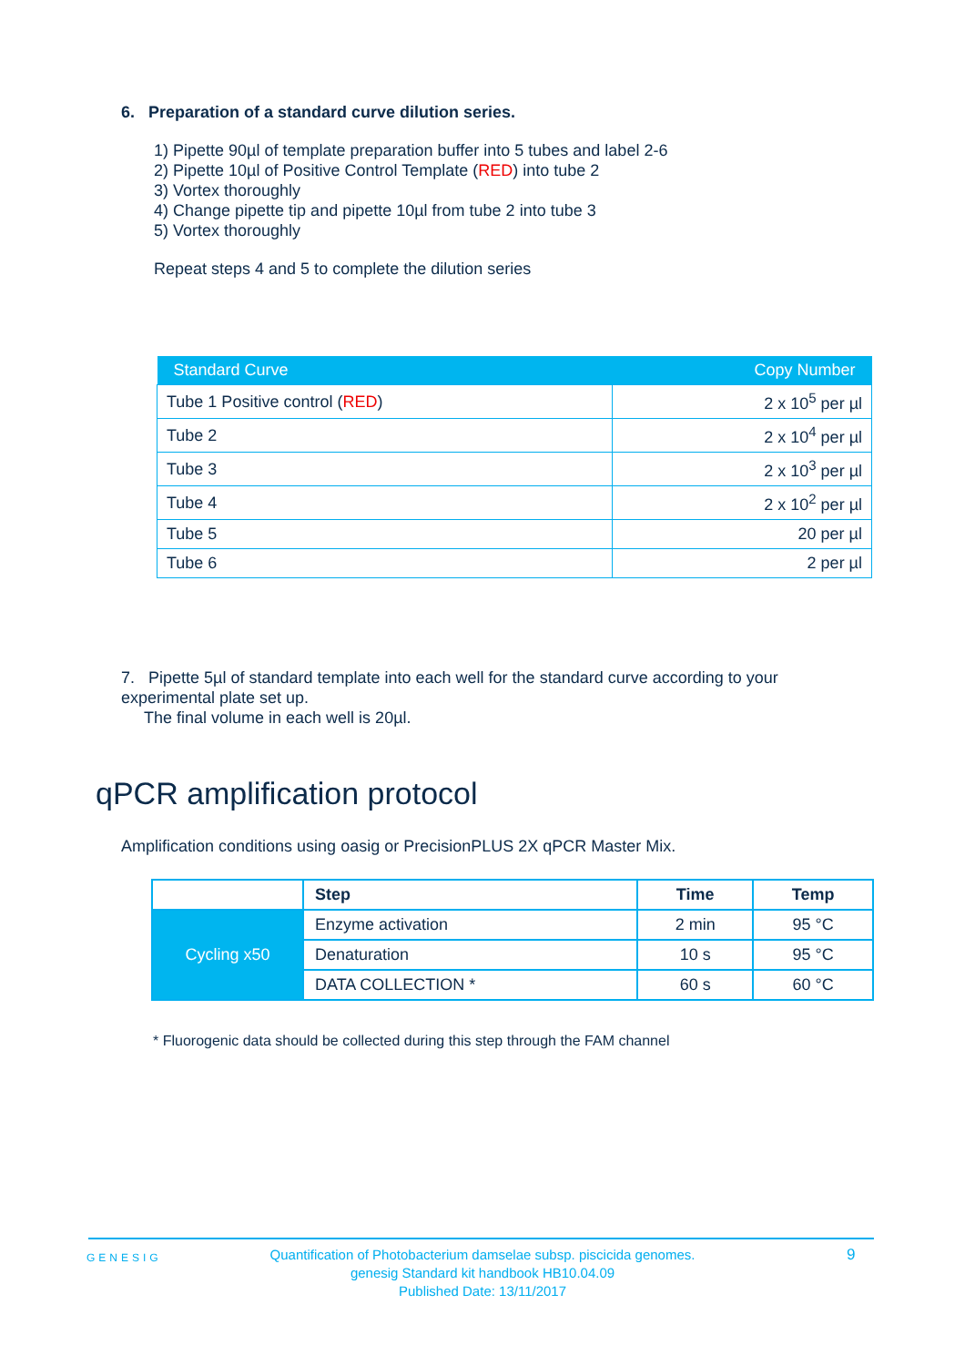6. Preparation of a standard curve dilution series.
1) Pipette 90µl of template preparation buffer into 5 tubes and label 2-6
2) Pipette 10µl of Positive Control Template (RED) into tube 2
3) Vortex thoroughly
4) Change pipette tip and pipette 10µl from tube 2 into tube 3
5) Vortex thoroughly
Repeat steps 4 and 5 to complete the dilution series
| Standard Curve | Copy Number |
| --- | --- |
| Tube 1 Positive control ( RED ) | 2 x 10<sup>5</sup> per µl |
| Tube 2 | 2 x 10<sup>4</sup> per µl |
| Tube 3 | 2 x 10<sup>3</sup> per µl |
| Tube 4 | 2 x 10<sup>2</sup> per µl |
| Tube 5 | 20 per µl |
| Tube 6 | 2 per µl |
7. Pipette 5µl of standard template into each well for the standard curve according to your experimental plate set up.
The final volume in each well is 20µl.
qPCR amplification protocol
Amplification conditions using oasig or PrecisionPLUS 2X qPCR Master Mix.
| | Step | Time | Temp |
| Cycling x50 | Enzyme activation | 2 min | 95 °C |
| | Denaturation | 10 s | 95 °C |
| | DATA COLLECTION * | 60 s | 60 °C |
* Fluorogenic data should be collected during this step through the FAM channel
GENESIG
Quantification of Photobacterium damselae subsp. piscicida genomes.
genesig Standard kit handbook HB10.04.09
Published Date: 13/11/2017
9